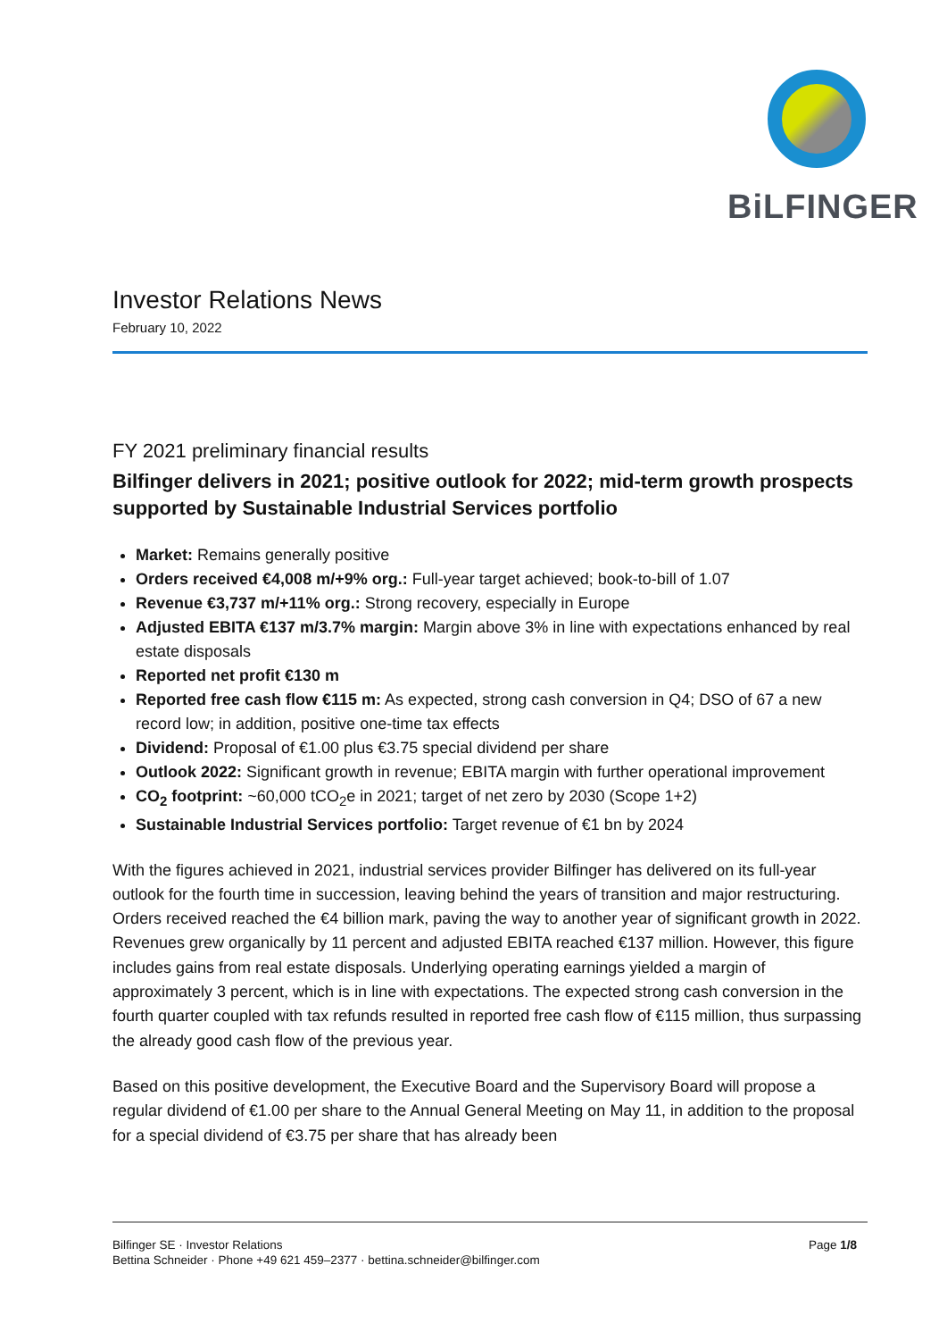BiLFINGER
Investor Relations News
February 10, 2022
FY 2021 preliminary financial results
Bilfinger delivers in 2021; positive outlook for 2022; mid-term growth prospects supported by Sustainable Industrial Services portfolio
Market: Remains generally positive
Orders received €4,008 m/+9% org.: Full-year target achieved; book-to-bill of 1.07
Revenue €3,737 m/+11% org.: Strong recovery, especially in Europe
Adjusted EBITA €137 m/3.7% margin: Margin above 3% in line with expectations enhanced by real estate disposals
Reported net profit €130 m
Reported free cash flow €115 m: As expected, strong cash conversion in Q4; DSO of 67 a new record low; in addition, positive one-time tax effects
Dividend: Proposal of €1.00 plus €3.75 special dividend per share
Outlook 2022: Significant growth in revenue; EBITA margin with further operational improvement
CO<sub>2</sub> footprint: ~60,000 tCO<sub>2</sub>e in 2021; target of net zero by 2030 (Scope 1+2)
Sustainable Industrial Services portfolio: Target revenue of €1 bn by 2024
With the figures achieved in 2021, industrial services provider Bilfinger has delivered on its full-year outlook for the fourth time in succession, leaving behind the years of transition and major restructuring. Orders received reached the €4 billion mark, paving the way to another year of significant growth in 2022. Revenues grew organically by 11 percent and adjusted EBITA reached €137 million. However, this figure includes gains from real estate disposals. Underlying operating earnings yielded a margin of approximately 3 percent, which is in line with expectations. The expected strong cash conversion in the fourth quarter coupled with tax refunds resulted in reported free cash flow of €115 million, thus surpassing the already good cash flow of the previous year.
Based on this positive development, the Executive Board and the Supervisory Board will propose a regular dividend of €1.00 per share to the Annual General Meeting on May 11, in addition to the proposal for a special dividend of €3.75 per share that has already been
Page 1/8 Bilfinger SE · Investor Relations
Bettina Schneider · Phone +49 621 459–2377 · bettina.schneider@bilfinger.com